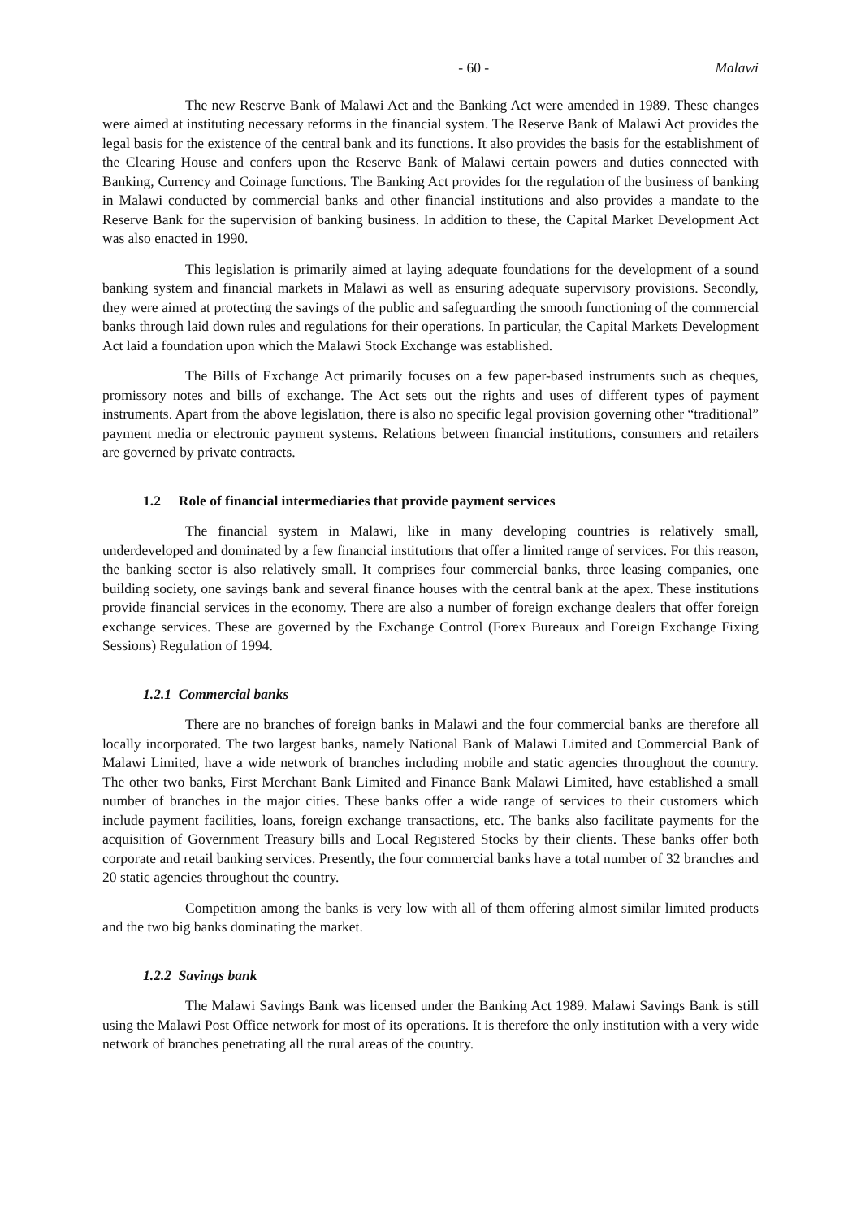- 60 - Malawi
The new Reserve Bank of Malawi Act and the Banking Act were amended in 1989. These changes were aimed at instituting necessary reforms in the financial system. The Reserve Bank of Malawi Act provides the legal basis for the existence of the central bank and its functions. It also provides the basis for the establishment of the Clearing House and confers upon the Reserve Bank of Malawi certain powers and duties connected with Banking, Currency and Coinage functions. The Banking Act provides for the regulation of the business of banking in Malawi conducted by commercial banks and other financial institutions and also provides a mandate to the Reserve Bank for the supervision of banking business. In addition to these, the Capital Market Development Act was also enacted in 1990.
This legislation is primarily aimed at laying adequate foundations for the development of a sound banking system and financial markets in Malawi as well as ensuring adequate supervisory provisions. Secondly, they were aimed at protecting the savings of the public and safeguarding the smooth functioning of the commercial banks through laid down rules and regulations for their operations. In particular, the Capital Markets Development Act laid a foundation upon which the Malawi Stock Exchange was established.
The Bills of Exchange Act primarily focuses on a few paper-based instruments such as cheques, promissory notes and bills of exchange. The Act sets out the rights and uses of different types of payment instruments. Apart from the above legislation, there is also no specific legal provision governing other “traditional” payment media or electronic payment systems. Relations between financial institutions, consumers and retailers are governed by private contracts.
1.2 Role of financial intermediaries that provide payment services
The financial system in Malawi, like in many developing countries is relatively small, underdeveloped and dominated by a few financial institutions that offer a limited range of services. For this reason, the banking sector is also relatively small. It comprises four commercial banks, three leasing companies, one building society, one savings bank and several finance houses with the central bank at the apex. These institutions provide financial services in the economy. There are also a number of foreign exchange dealers that offer foreign exchange services. These are governed by the Exchange Control (Forex Bureaux and Foreign Exchange Fixing Sessions) Regulation of 1994.
1.2.1 Commercial banks
There are no branches of foreign banks in Malawi and the four commercial banks are therefore all locally incorporated. The two largest banks, namely National Bank of Malawi Limited and Commercial Bank of Malawi Limited, have a wide network of branches including mobile and static agencies throughout the country. The other two banks, First Merchant Bank Limited and Finance Bank Malawi Limited, have established a small number of branches in the major cities. These banks offer a wide range of services to their customers which include payment facilities, loans, foreign exchange transactions, etc. The banks also facilitate payments for the acquisition of Government Treasury bills and Local Registered Stocks by their clients. These banks offer both corporate and retail banking services. Presently, the four commercial banks have a total number of 32 branches and 20 static agencies throughout the country.
Competition among the banks is very low with all of them offering almost similar limited products and the two big banks dominating the market.
1.2.2 Savings bank
The Malawi Savings Bank was licensed under the Banking Act 1989. Malawi Savings Bank is still using the Malawi Post Office network for most of its operations. It is therefore the only institution with a very wide network of branches penetrating all the rural areas of the country.